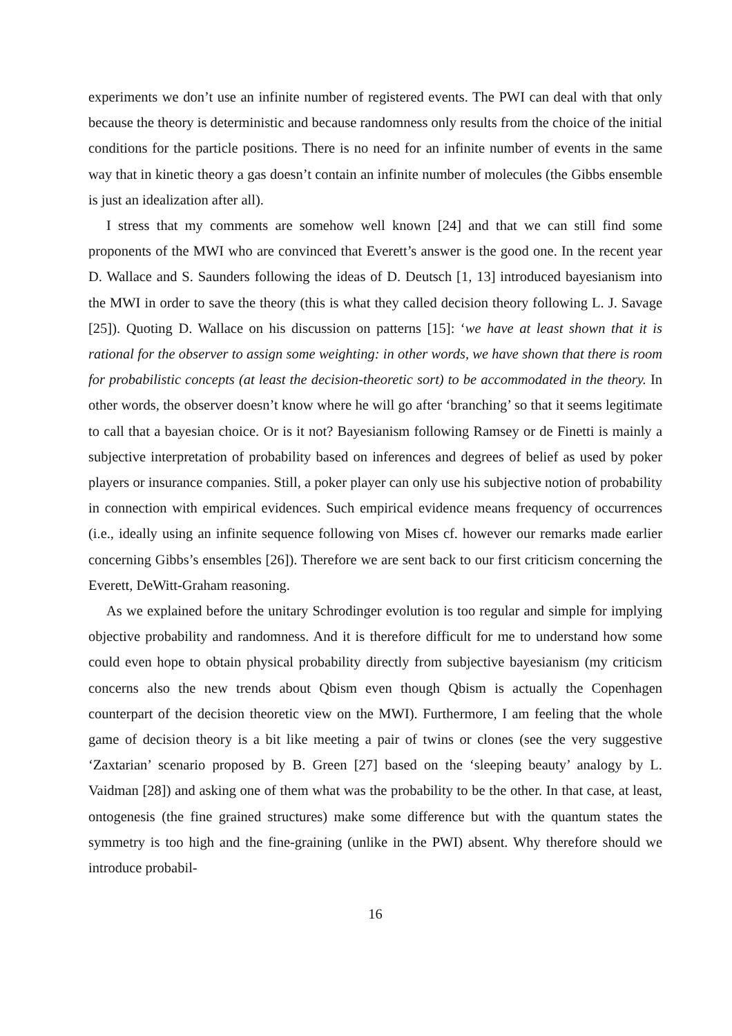experiments we don’t use an infinite number of registered events. The PWI can deal with that only because the theory is deterministic and because randomness only results from the choice of the initial conditions for the particle positions. There is no need for an infinite number of events in the same way that in kinetic theory a gas doesn’t contain an infinite number of molecules (the Gibbs ensemble is just an idealization after all).
I stress that my comments are somehow well known [24] and that we can still find some proponents of the MWI who are convinced that Everett’s answer is the good one. In the recent year D. Wallace and S. Saunders following the ideas of D. Deutsch [1, 13] introduced bayesianism into the MWI in order to save the theory (this is what they called decision theory following L. J. Savage [25]). Quoting D. Wallace on his discussion on patterns [15]: ‘we have at least shown that it is rational for the observer to assign some weighting: in other words, we have shown that there is room for probabilistic concepts (at least the decision-theoretic sort) to be accommodated in the theory. In other words, the observer doesn’t know where he will go after ‘branching’ so that it seems legitimate to call that a bayesian choice. Or is it not? Bayesianism following Ramsey or de Finetti is mainly a subjective interpretation of probability based on inferences and degrees of belief as used by poker players or insurance companies. Still, a poker player can only use his subjective notion of probability in connection with empirical evidences. Such empirical evidence means frequency of occurrences (i.e., ideally using an infinite sequence following von Mises cf. however our remarks made earlier concerning Gibbs’s ensembles [26]). Therefore we are sent back to our first criticism concerning the Everett, DeWitt-Graham reasoning.
As we explained before the unitary Schrodinger evolution is too regular and simple for implying objective probability and randomness. And it is therefore difficult for me to understand how some could even hope to obtain physical probability directly from subjective bayesianism (my criticism concerns also the new trends about Qbism even though Qbism is actually the Copenhagen counterpart of the decision theoretic view on the MWI). Furthermore, I am feeling that the whole game of decision theory is a bit like meeting a pair of twins or clones (see the very suggestive ‘Zaxtarian’ scenario proposed by B. Green [27] based on the ‘sleeping beauty’ analogy by L. Vaidman [28]) and asking one of them what was the probability to be the other. In that case, at least, ontogenesis (the fine grained structures) make some difference but with the quantum states the symmetry is too high and the fine-graining (unlike in the PWI) absent. Why therefore should we introduce probabil-
16